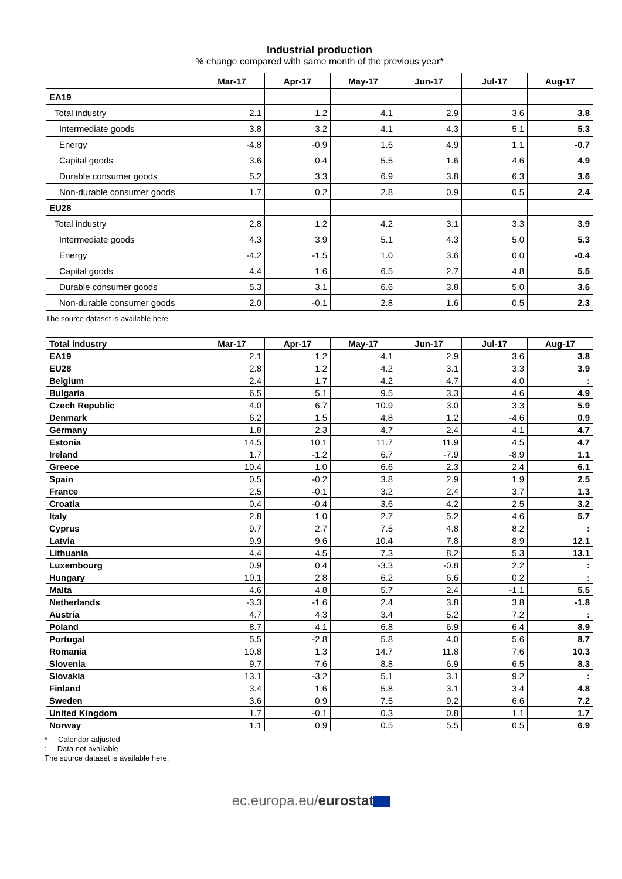Industrial production
% change compared with same month of the previous year*
| | Mar-17 | Apr-17 | May-17 | Jun-17 | Jul-17 | Aug-17 |
| --- | --- | --- | --- | --- | --- | --- |
| EA19 | | | | | | |
| Total industry | 2.1 | 1.2 | 4.1 | 2.9 | 3.6 | 3.8 |
| Intermediate goods | 3.8 | 3.2 | 4.1 | 4.3 | 5.1 | 5.3 |
| Energy | -4.8 | -0.9 | 1.6 | 4.9 | 1.1 | -0.7 |
| Capital goods | 3.6 | 0.4 | 5.5 | 1.6 | 4.6 | 4.9 |
| Durable consumer goods | 5.2 | 3.3 | 6.9 | 3.8 | 6.3 | 3.6 |
| Non-durable consumer goods | 1.7 | 0.2 | 2.8 | 0.9 | 0.5 | 2.4 |
| EU28 | | | | | | |
| Total industry | 2.8 | 1.2 | 4.2 | 3.1 | 3.3 | 3.9 |
| Intermediate goods | 4.3 | 3.9 | 5.1 | 4.3 | 5.0 | 5.3 |
| Energy | -4.2 | -1.5 | 1.0 | 3.6 | 0.0 | -0.4 |
| Capital goods | 4.4 | 1.6 | 6.5 | 2.7 | 4.8 | 5.5 |
| Durable consumer goods | 5.3 | 3.1 | 6.6 | 3.8 | 5.0 | 3.6 |
| Non-durable consumer goods | 2.0 | -0.1 | 2.8 | 1.6 | 0.5 | 2.3 |
The source dataset is available here.
| Total industry | Mar-17 | Apr-17 | May-17 | Jun-17 | Jul-17 | Aug-17 |
| --- | --- | --- | --- | --- | --- | --- |
| EA19 | 2.1 | 1.2 | 4.1 | 2.9 | 3.6 | 3.8 |
| EU28 | 2.8 | 1.2 | 4.2 | 3.1 | 3.3 | 3.9 |
| Belgium | 2.4 | 1.7 | 4.2 | 4.7 | 4.0 | : |
| Bulgaria | 6.5 | 5.1 | 9.5 | 3.3 | 4.6 | 4.9 |
| Czech Republic | 4.0 | 6.7 | 10.9 | 3.0 | 3.3 | 5.9 |
| Denmark | 6.2 | 1.5 | 4.8 | 1.2 | -4.6 | 0.9 |
| Germany | 1.8 | 2.3 | 4.7 | 2.4 | 4.1 | 4.7 |
| Estonia | 14.5 | 10.1 | 11.7 | 11.9 | 4.5 | 4.7 |
| Ireland | 1.7 | -1.2 | 6.7 | -7.9 | -8.9 | 1.1 |
| Greece | 10.4 | 1.0 | 6.6 | 2.3 | 2.4 | 6.1 |
| Spain | 0.5 | -0.2 | 3.8 | 2.9 | 1.9 | 2.5 |
| France | 2.5 | -0.1 | 3.2 | 2.4 | 3.7 | 1.3 |
| Croatia | 0.4 | -0.4 | 3.6 | 4.2 | 2.5 | 3.2 |
| Italy | 2.8 | 1.0 | 2.7 | 5.2 | 4.6 | 5.7 |
| Cyprus | 9.7 | 2.7 | 7.5 | 4.8 | 8.2 | : |
| Latvia | 9.9 | 9.6 | 10.4 | 7.8 | 8.9 | 12.1 |
| Lithuania | 4.4 | 4.5 | 7.3 | 8.2 | 5.3 | 13.1 |
| Luxembourg | 0.9 | 0.4 | -3.3 | -0.8 | 2.2 | : |
| Hungary | 10.1 | 2.8 | 6.2 | 6.6 | 0.2 | : |
| Malta | 4.6 | 4.8 | 5.7 | 2.4 | -1.1 | 5.5 |
| Netherlands | -3.3 | -1.6 | 2.4 | 3.8 | 3.8 | -1.8 |
| Austria | 4.7 | 4.3 | 3.4 | 5.2 | 7.2 | : |
| Poland | 8.7 | 4.1 | 6.8 | 6.9 | 6.4 | 8.9 |
| Portugal | 5.5 | -2.8 | 5.8 | 4.0 | 5.6 | 8.7 |
| Romania | 10.8 | 1.3 | 14.7 | 11.8 | 7.6 | 10.3 |
| Slovenia | 9.7 | 7.6 | 8.8 | 6.9 | 6.5 | 8.3 |
| Slovakia | 13.1 | -3.2 | 5.1 | 3.1 | 9.2 | : |
| Finland | 3.4 | 1.6 | 5.8 | 3.1 | 3.4 | 4.8 |
| Sweden | 3.6 | 0.9 | 7.5 | 9.2 | 6.6 | 7.2 |
| United Kingdom | 1.7 | -0.1 | 0.3 | 0.8 | 1.1 | 1.7 |
| Norway | 1.1 | 0.9 | 0.5 | 5.5 | 0.5 | 6.9 |
* Calendar adjusted
: Data not available
The source dataset is available here.
ec.europa.eu/eurostat